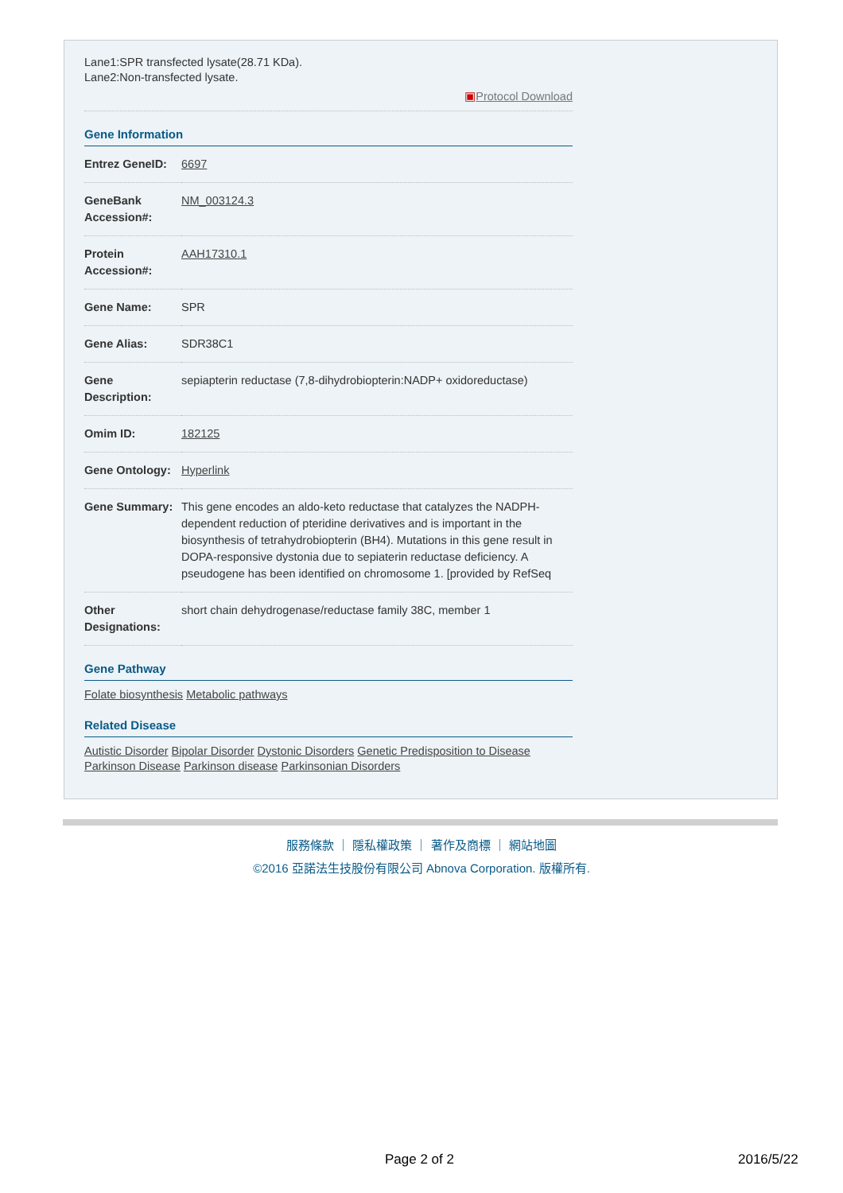Lane1:SPR transfected lysate(28.71 KDa).
Lane2:Non-transfected lysate.
▣Protocol Download
Gene Information
| Entrez GeneID: | 6697 |
| GeneBank Accession#: | NM_003124.3 |
| Protein Accession#: | AAH17310.1 |
| Gene Name: | SPR |
| Gene Alias: | SDR38C1 |
| Gene Description: | sepiapterin reductase (7,8-dihydrobiopterin:NADP+ oxidoreductase) |
| Omim ID: | 182125 |
| Gene Ontology: | Hyperlink |
| Gene Summary: | This gene encodes an aldo-keto reductase that catalyzes the NADPH-dependent reduction of pteridine derivatives and is important in the biosynthesis of tetrahydrobiopterin (BH4). Mutations in this gene result in DOPA-responsive dystonia due to sepiaterin reductase deficiency. A pseudogene has been identified on chromosome 1. [provided by RefSeq |
| Other Designations: | short chain dehydrogenase/reductase family 38C, member 1 |
Gene Pathway
Folate biosynthesis Metabolic pathways
Related Disease
Autistic Disorder Bipolar Disorder Dystonic Disorders Genetic Predisposition to Disease Parkinson Disease Parkinson disease Parkinsonian Disorders
服務條款 ｜ 隱私權政策 ｜ 著作及商標 ｜ 網站地圖
©2016 亞諾法生技股份有限公司 Abnova Corporation. 版權所有.
Page 2 of 2 2016/5/22